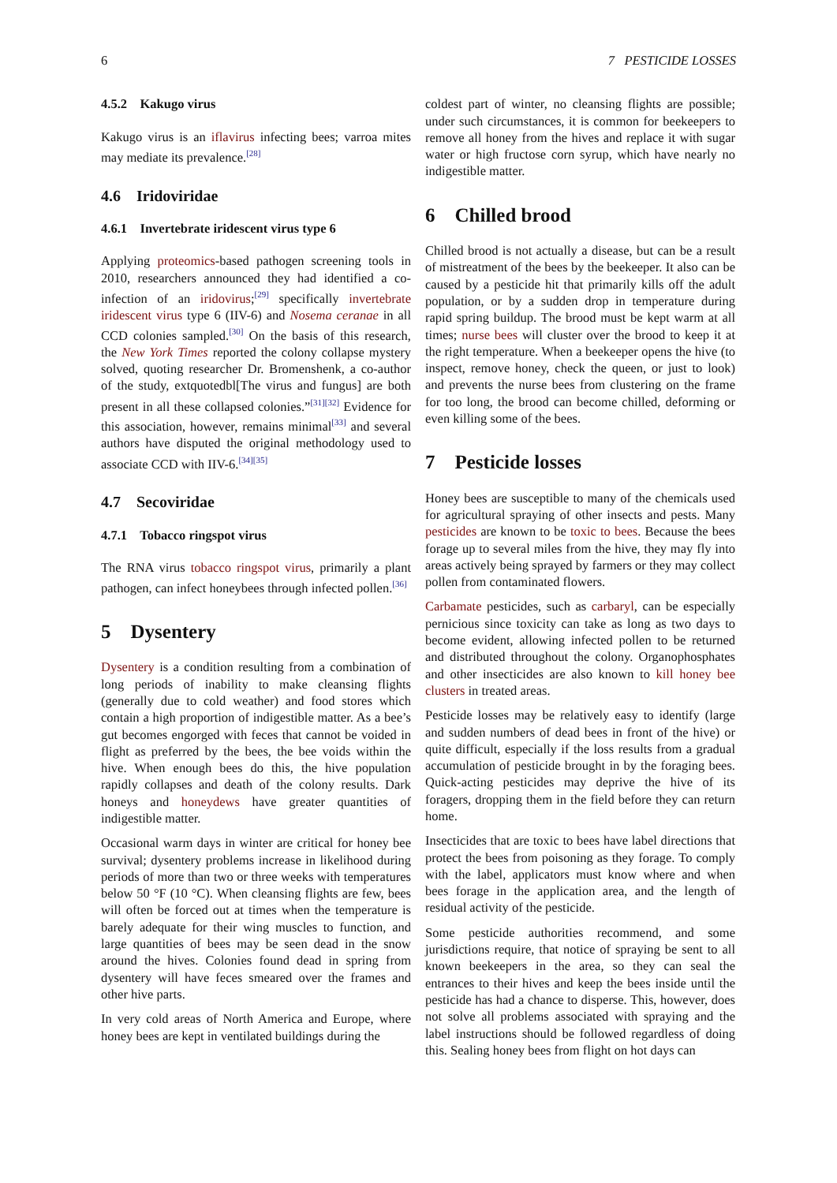6 7 PESTICIDE LOSSES
4.5.2 Kakugo virus
Kakugo virus is an iflavirus infecting bees; varroa mites may mediate its prevalence.<sup>[28]</sup>
4.6 Iridoviridae
4.6.1 Invertebrate iridescent virus type 6
Applying proteomics-based pathogen screening tools in 2010, researchers announced they had identified a co-infection of an iridovirus;<sup>[29]</sup> specifically invertebrate iridescent virus type 6 (IIV-6) and Nosema ceranae in all CCD colonies sampled.<sup>[30]</sup> On the basis of this research, the New York Times reported the colony collapse mystery solved, quoting researcher Dr. Bromenshenk, a co-author of the study, extquotedbl[The virus and fungus] are both present in all these collapsed colonies.”<sup>[31][32]</sup> Evidence for this association, however, remains minimal<sup>[33]</sup> and several authors have disputed the original methodology used to associate CCD with IIV-6.<sup>[34][35]</sup>
4.7 Secoviridae
4.7.1 Tobacco ringspot virus
The RNA virus tobacco ringspot virus, primarily a plant pathogen, can infect honeybees through infected pollen.<sup>[36]</sup>
5 Dysentery
Dysentery is a condition resulting from a combination of long periods of inability to make cleansing flights (generally due to cold weather) and food stores which contain a high proportion of indigestible matter. As a bee’s gut becomes engorged with feces that cannot be voided in flight as preferred by the bees, the bee voids within the hive. When enough bees do this, the hive population rapidly collapses and death of the colony results. Dark honeys and honeydews have greater quantities of indigestible matter.
Occasional warm days in winter are critical for honey bee survival; dysentery problems increase in likelihood during periods of more than two or three weeks with temperatures below 50 °F (10 °C). When cleansing flights are few, bees will often be forced out at times when the temperature is barely adequate for their wing muscles to function, and large quantities of bees may be seen dead in the snow around the hives. Colonies found dead in spring from dysentery will have feces smeared over the frames and other hive parts.
In very cold areas of North America and Europe, where honey bees are kept in ventilated buildings during the
coldest part of winter, no cleansing flights are possible; under such circumstances, it is common for beekeepers to remove all honey from the hives and replace it with sugar water or high fructose corn syrup, which have nearly no indigestible matter.
6 Chilled brood
Chilled brood is not actually a disease, but can be a result of mistreatment of the bees by the beekeeper. It also can be caused by a pesticide hit that primarily kills off the adult population, or by a sudden drop in temperature during rapid spring buildup. The brood must be kept warm at all times; nurse bees will cluster over the brood to keep it at the right temperature. When a beekeeper opens the hive (to inspect, remove honey, check the queen, or just to look) and prevents the nurse bees from clustering on the frame for too long, the brood can become chilled, deforming or even killing some of the bees.
7 Pesticide losses
Honey bees are susceptible to many of the chemicals used for agricultural spraying of other insects and pests. Many pesticides are known to be toxic to bees. Because the bees forage up to several miles from the hive, they may fly into areas actively being sprayed by farmers or they may collect pollen from contaminated flowers.
Carbamate pesticides, such as carbaryl, can be especially pernicious since toxicity can take as long as two days to become evident, allowing infected pollen to be returned and distributed throughout the colony. Organophosphates and other insecticides are also known to kill honey bee clusters in treated areas.
Pesticide losses may be relatively easy to identify (large and sudden numbers of dead bees in front of the hive) or quite difficult, especially if the loss results from a gradual accumulation of pesticide brought in by the foraging bees. Quick-acting pesticides may deprive the hive of its foragers, dropping them in the field before they can return home.
Insecticides that are toxic to bees have label directions that protect the bees from poisoning as they forage. To comply with the label, applicators must know where and when bees forage in the application area, and the length of residual activity of the pesticide.
Some pesticide authorities recommend, and some jurisdictions require, that notice of spraying be sent to all known beekeepers in the area, so they can seal the entrances to their hives and keep the bees inside until the pesticide has had a chance to disperse. This, however, does not solve all problems associated with spraying and the label instructions should be followed regardless of doing this. Sealing honey bees from flight on hot days can